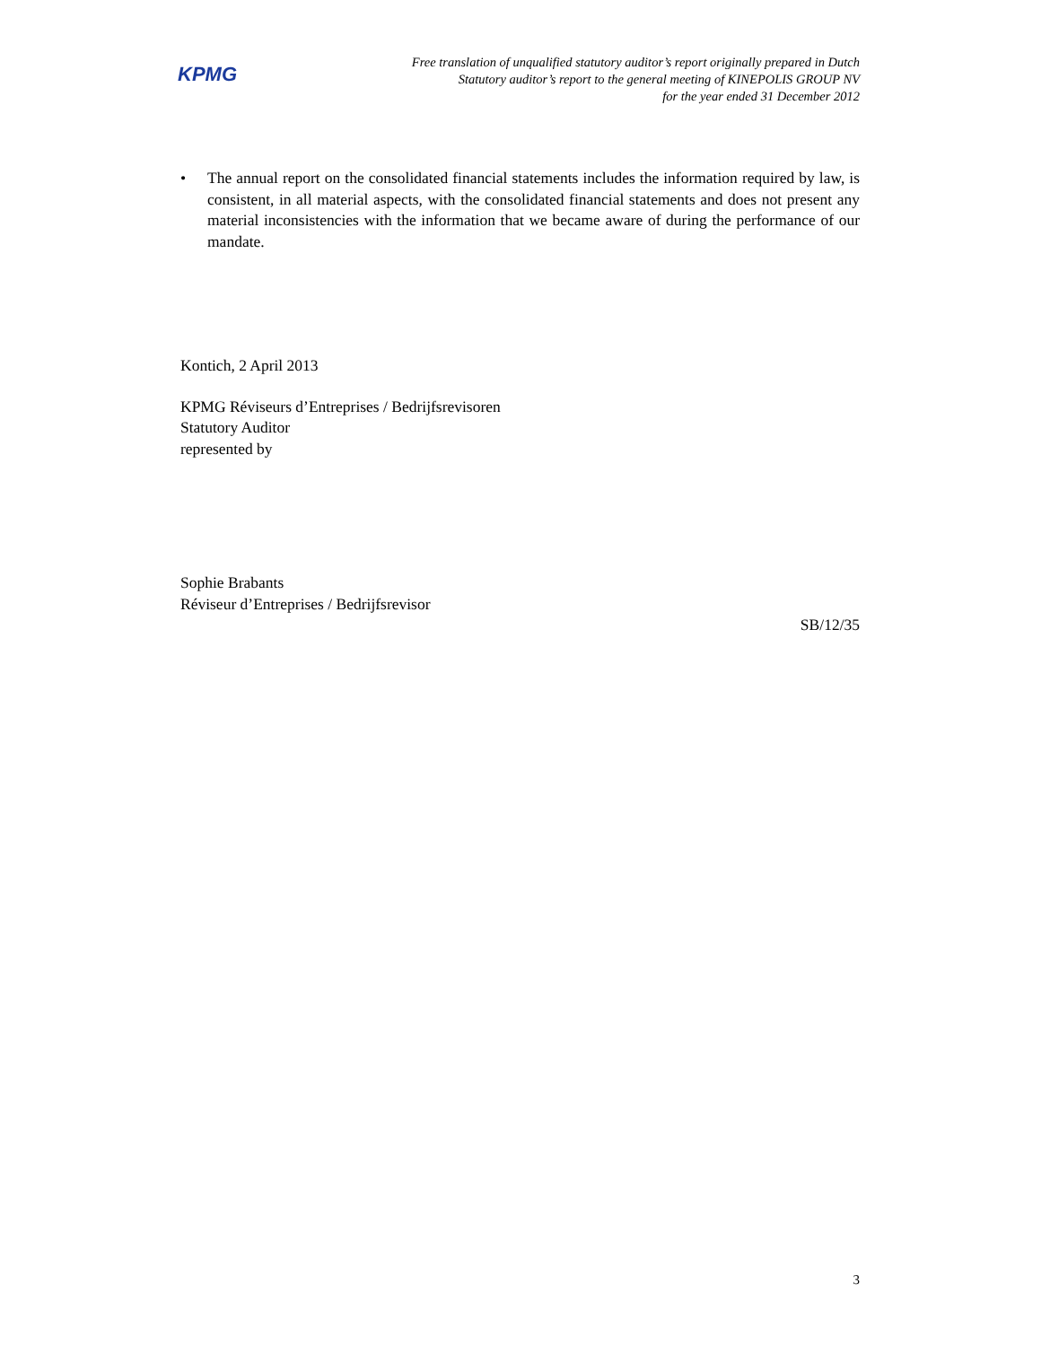KPMG
Free translation of unqualified statutory auditor’s report originally prepared in Dutch
Statutory auditor’s report to the general meeting of KINEPOLIS GROUP NV
for the year ended 31 December 2012
• The annual report on the consolidated financial statements includes the information required by law, is consistent, in all material aspects, with the consolidated financial statements and does not present any material inconsistencies with the information that we became aware of during the performance of our mandate.
Kontich, 2 April 2013
KPMG Réviseurs d’Entreprises / Bedrijfsrevisoren
Statutory Auditor
represented by
Sophie Brabants
Réviseur d’Entreprises / Bedrijfsrevisor
SB/12/35
3